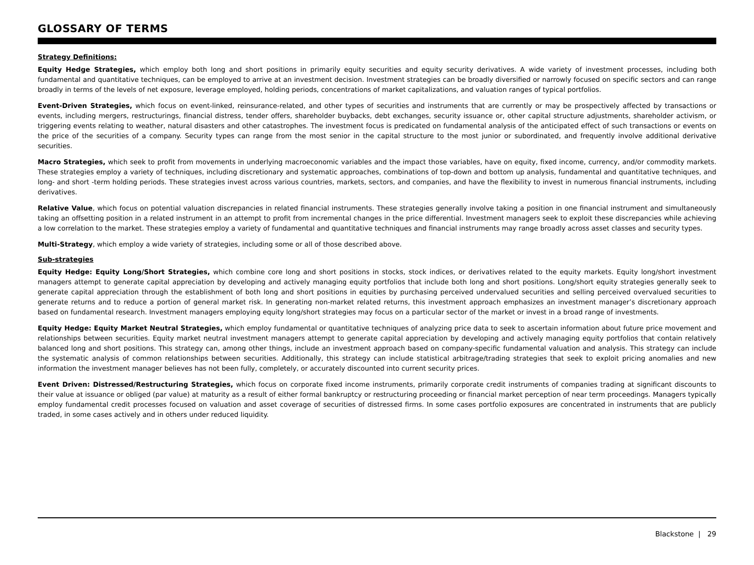GLOSSARY OF TERMS
Strategy Definitions:
Equity Hedge Strategies, which employ both long and short positions in primarily equity securities and equity security derivatives. A wide variety of investment processes, including both fundamental and quantitative techniques, can be employed to arrive at an investment decision. Investment strategies can be broadly diversified or narrowly focused on specific sectors and can range broadly in terms of the levels of net exposure, leverage employed, holding periods, concentrations of market capitalizations, and valuation ranges of typical portfolios.
Event-Driven Strategies, which focus on event-linked, reinsurance-related, and other types of securities and instruments that are currently or may be prospectively affected by transactions or events, including mergers, restructurings, financial distress, tender offers, shareholder buybacks, debt exchanges, security issuance or, other capital structure adjustments, shareholder activism, or triggering events relating to weather, natural disasters and other catastrophes. The investment focus is predicated on fundamental analysis of the anticipated effect of such transactions or events on the price of the securities of a company. Security types can range from the most senior in the capital structure to the most junior or subordinated, and frequently involve additional derivative securities.
Macro Strategies, which seek to profit from movements in underlying macroeconomic variables and the impact those variables, have on equity, fixed income, currency, and/or commodity markets. These strategies employ a variety of techniques, including discretionary and systematic approaches, combinations of top-down and bottom up analysis, fundamental and quantitative techniques, and long- and short -term holding periods. These strategies invest across various countries, markets, sectors, and companies, and have the flexibility to invest in numerous financial instruments, including derivatives.
Relative Value, which focus on potential valuation discrepancies in related financial instruments. These strategies generally involve taking a position in one financial instrument and simultaneously taking an offsetting position in a related instrument in an attempt to profit from incremental changes in the price differential. Investment managers seek to exploit these discrepancies while achieving a low correlation to the market. These strategies employ a variety of fundamental and quantitative techniques and financial instruments may range broadly across asset classes and security types.
Multi-Strategy, which employ a wide variety of strategies, including some or all of those described above.
Sub-strategies
Equity Hedge: Equity Long/Short Strategies, which combine core long and short positions in stocks, stock indices, or derivatives related to the equity markets. Equity long/short investment managers attempt to generate capital appreciation by developing and actively managing equity portfolios that include both long and short positions. Long/short equity strategies generally seek to generate capital appreciation through the establishment of both long and short positions in equities by purchasing perceived undervalued securities and selling perceived overvalued securities to generate returns and to reduce a portion of general market risk. In generating non-market related returns, this investment approach emphasizes an investment manager’s discretionary approach based on fundamental research. Investment managers employing equity long/short strategies may focus on a particular sector of the market or invest in a broad range of investments.
Equity Hedge: Equity Market Neutral Strategies, which employ fundamental or quantitative techniques of analyzing price data to seek to ascertain information about future price movement and relationships between securities. Equity market neutral investment managers attempt to generate capital appreciation by developing and actively managing equity portfolios that contain relatively balanced long and short positions. This strategy can, among other things, include an investment approach based on company-specific fundamental valuation and analysis. This strategy can include the systematic analysis of common relationships between securities. Additionally, this strategy can include statistical arbitrage/trading strategies that seek to exploit pricing anomalies and new information the investment manager believes has not been fully, completely, or accurately discounted into current security prices.
Event Driven: Distressed/Restructuring Strategies, which focus on corporate fixed income instruments, primarily corporate credit instruments of companies trading at significant discounts to their value at issuance or obliged (par value) at maturity as a result of either formal bankruptcy or restructuring proceeding or financial market perception of near term proceedings. Managers typically employ fundamental credit processes focused on valuation and asset coverage of securities of distressed firms. In some cases portfolio exposures are concentrated in instruments that are publicly traded, in some cases actively and in others under reduced liquidity.
Blackstone | 29